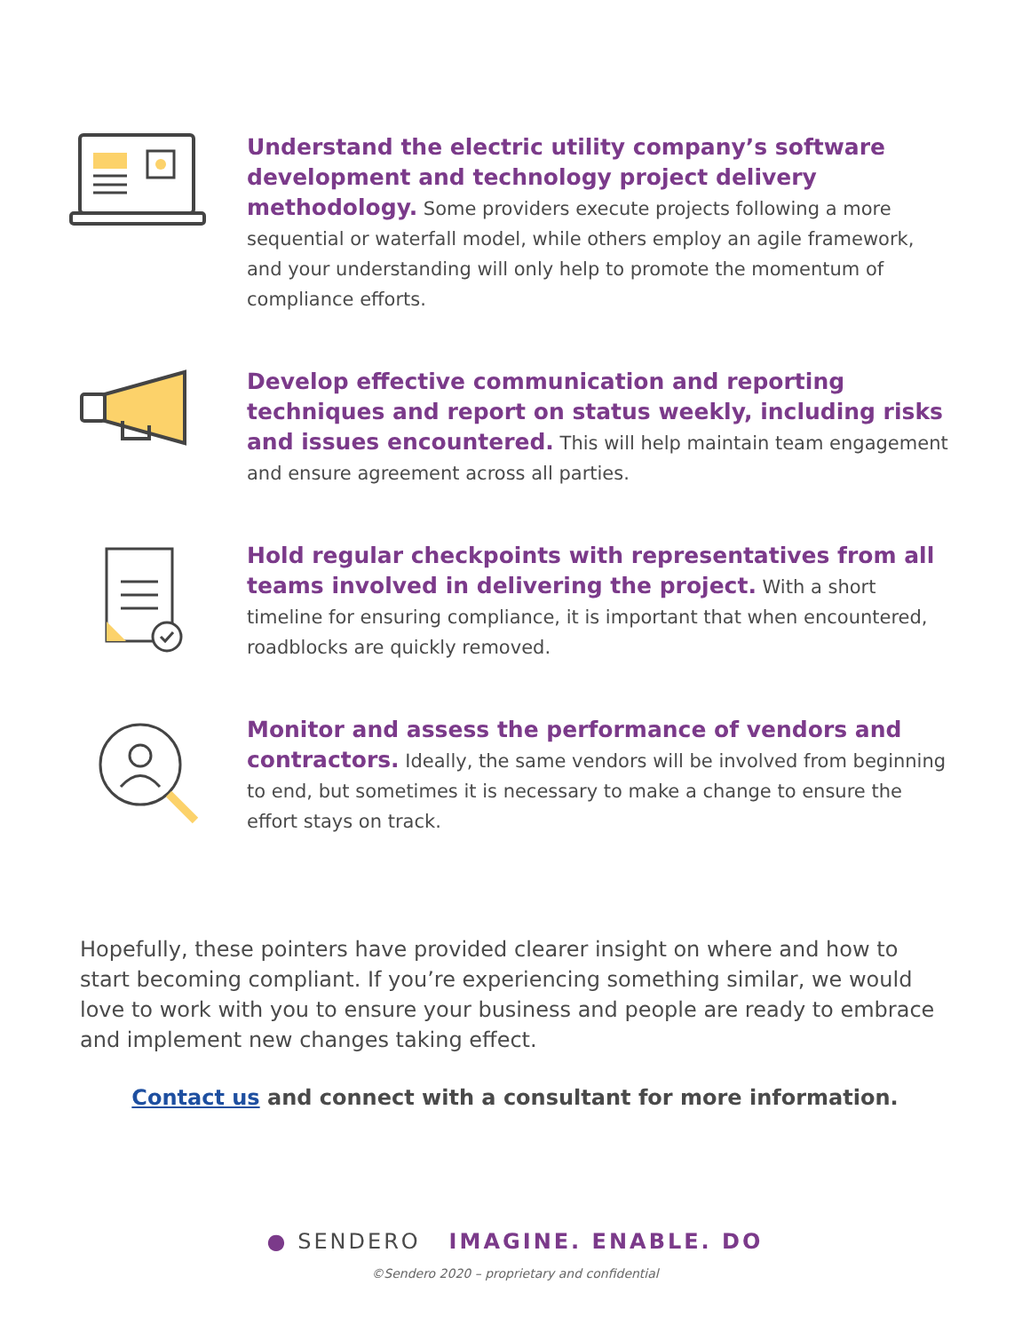Understand the electric utility company’s software development and technology project delivery methodology. Some providers execute projects following a more sequential or waterfall model, while others employ an agile framework, and your understanding will only help to promote the momentum of compliance efforts.
Develop effective communication and reporting techniques and report on status weekly, including risks and issues encountered. This will help maintain team engagement and ensure agreement across all parties.
Hold regular checkpoints with representatives from all teams involved in delivering the project. With a short timeline for ensuring compliance, it is important that when encountered, roadblocks are quickly removed.
Monitor and assess the performance of vendors and contractors. Ideally, the same vendors will be involved from beginning to end, but sometimes it is necessary to make a change to ensure the effort stays on track.
Hopefully, these pointers have provided clearer insight on where and how to start becoming compliant. If you’re experiencing something similar, we would love to work with you to ensure your business and people are ready to embrace and implement new changes taking effect.
Contact us and connect with a consultant for more information.
● SENDERO IMAGINE. ENABLE. DO
©Sendero 2020 – proprietary and confidential